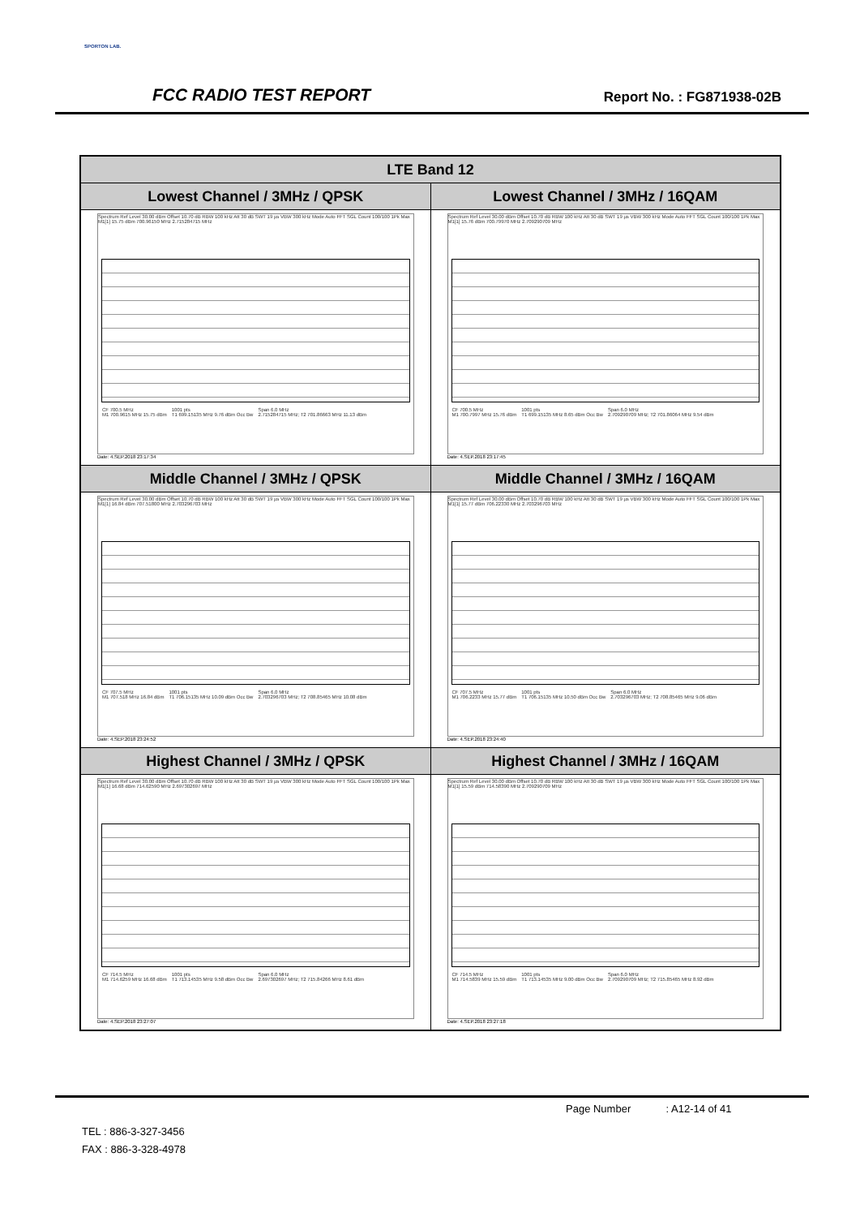SPORTON LAB.
FCC RADIO TEST REPORT Report No. : FG871938-02B
| LTE Band 12 | |
| --- | --- |
| Lowest Channel / 3MHz / QPSK | Lowest Channel / 3MHz / 16QAM |
| Spectrum Ref Level 30.00 dBm Offset 10.70 dB RBW 100 kHz Att 30 dB SWT 19 µs VBW 300 kHz Mode Auto FFT SGL Count 100/100 1Pk Max M1[1] 15.75 dBm 700.96150 MHz 2.715284715 MHz / CF 700.5 MHz / 1001 pts / Span 6.0 MHz / / M1 700.9615 MHz 15.75 dBm / T1 699.15135 MHz 9.76 dBm Occ Bw / 2.715284715 MHz; T2 701.86663 MHz 11.13 dBm / Date: 4.SEP.2018 23:17:34 | Spectrum Ref Level 30.00 dBm Offset 10.70 dB RBW 100 kHz Att 30 dB SWT 19 µs VBW 300 kHz Mode Auto FFT SGL Count 100/100 1Pk Max M1[1] 15.76 dBm 700.79970 MHz 2.709290709 MHz / CF 700.5 MHz / 1001 pts / Span 6.0 MHz / / M1 700.7997 MHz 15.76 dBm / T1 699.15135 MHz 8.65 dBm Occ Bw / 2.709290709 MHz; T2 701.86064 MHz 9.54 dBm / Date: 4.SEP.2018 23:17:45 |
| Middle Channel / 3MHz / QPSK | Middle Channel / 3MHz / 16QAM |
| Spectrum Ref Level 30.00 dBm Offset 10.70 dB RBW 100 kHz Att 30 dB SWT 19 µs VBW 300 kHz Mode Auto FFT SGL Count 100/100 1Pk Max M1[1] 16.84 dBm 707.51800 MHz 2.703296703 MHz / CF 707.5 MHz / 1001 pts / Span 6.0 MHz / / M1 707.518 MHz 16.84 dBm / T1 706.15135 MHz 10.09 dBm Occ Bw / 2.703296703 MHz; T2 708.85465 MHz 10.08 dBm / Date: 4.SEP.2018 23:24:52 | Spectrum Ref Level 30.00 dBm Offset 10.70 dB RBW 100 kHz Att 30 dB SWT 19 µs VBW 300 kHz Mode Auto FFT SGL Count 100/100 1Pk Max M1[1] 15.77 dBm 706.22330 MHz 2.703296703 MHz / CF 707.5 MHz / 1001 pts / Span 6.0 MHz / / M1 706.2233 MHz 15.77 dBm / T1 706.15135 MHz 10.50 dBm Occ Bw / 2.703296703 MHz; T2 708.85465 MHz 9.06 dBm / Date: 4.SEP.2018 23:24:40 |
| Highest Channel / 3MHz / QPSK | Highest Channel / 3MHz / 16QAM |
| Spectrum Ref Level 30.00 dBm Offset 10.70 dB RBW 100 kHz Att 30 dB SWT 19 µs VBW 300 kHz Mode Auto FFT SGL Count 100/100 1Pk Max M1[1] 16.68 dBm 714.62590 MHz 2.697302697 MHz / CF 714.5 MHz / 1001 pts / Span 6.0 MHz / / M1 714.6259 MHz 16.68 dBm / T1 713.14535 MHz 9.58 dBm Occ Bw / 2.697302697 MHz; T2 715.84266 MHz 8.61 dBm / Date: 4.SEP.2018 23:27:07 | Spectrum Ref Level 30.00 dBm Offset 10.70 dB RBW 100 kHz Att 30 dB SWT 19 µs VBW 300 kHz Mode Auto FFT SGL Count 100/100 1Pk Max M1[1] 15.59 dBm 714.58390 MHz 2.709290709 MHz / CF 714.5 MHz / 1001 pts / Span 6.0 MHz / / M1 714.5839 MHz 15.59 dBm / T1 713.14535 MHz 9.00 dBm Occ Bw / 2.709290709 MHz; T2 715.85465 MHz 8.92 dBm / Date: 4.SEP.2018 23:27:18 |
Page Number : A12-14 of 41
TEL : 886-3-327-3456
FAX : 886-3-328-4978